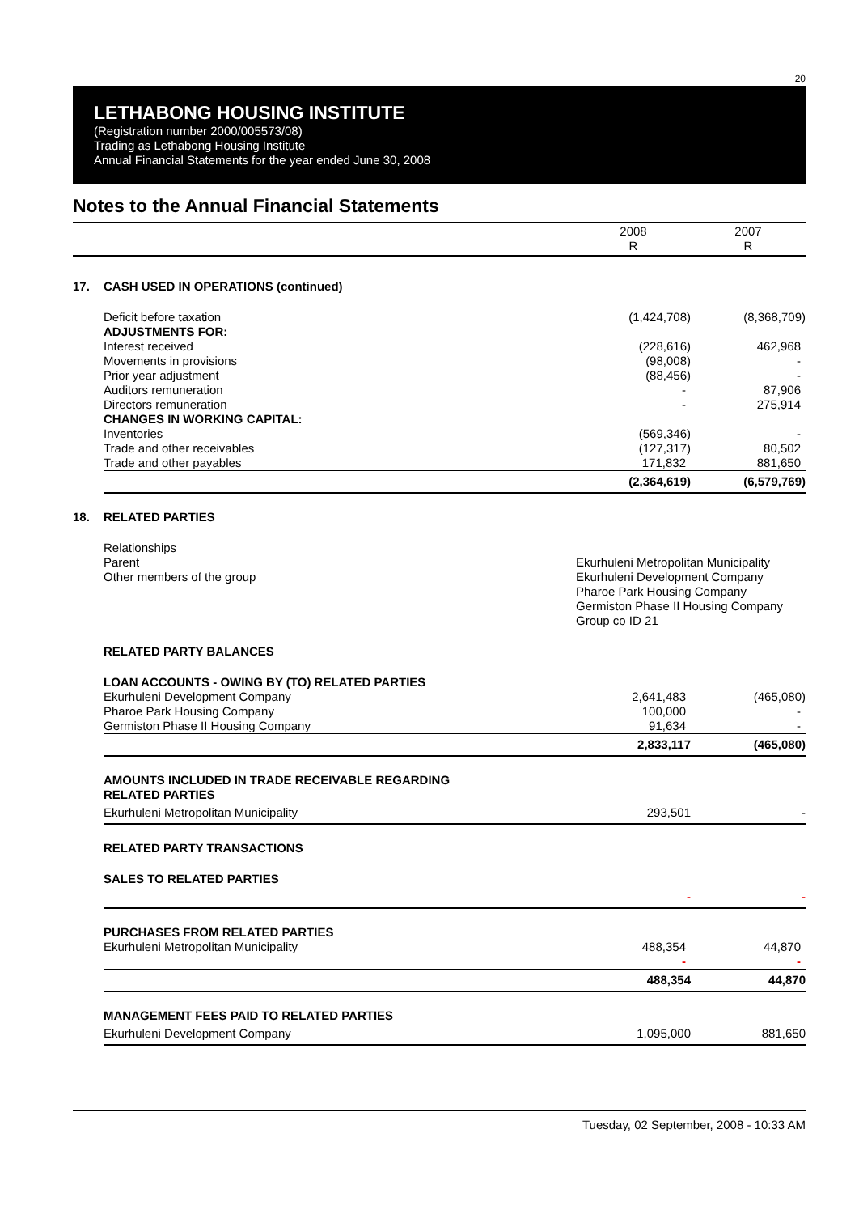20
LETHABONG HOUSING INSTITUTE
(Registration number 2000/005573/08)
Trading as Lethabong Housing Institute
Annual Financial Statements for the year ended June 30, 2008
Notes to the Annual Financial Statements
| | | 2008 R | 2007 R |
| 17. | CASH USED IN OPERATIONS (continued) | | |
| | Deficit before taxation | (1,424,708) | (8,368,709) |
| | ADJUSTMENTS FOR: | | |
| | Interest received | (228,616) | 462,968 |
| | Movements in provisions | (98,008) | - |
| | Prior year adjustment | (88,456) | - |
| | Auditors remuneration | - | 87,906 |
| | Directors remuneration | - | 275,914 |
| | CHANGES IN WORKING CAPITAL: | | |
| | Inventories | (569,346) | - |
| | Trade and other receivables | (127,317) | 80,502 |
| | Trade and other payables | 171,832 | 881,650 |
| | | (2,364,619) | (6,579,769) |
| 18. | RELATED PARTIES | | |
| | Relationships | | |
| | Parent | Ekurhuleni Metropolitan Municipality | |
| | Other members of the group | Ekurhuleni Development Company | |
| | | Pharoe Park Housing Company | |
| | | Germiston Phase II Housing Company | |
| | | Group co ID 21 | |
| | RELATED PARTY BALANCES | | |
| | LOAN ACCOUNTS - OWING BY (TO) RELATED PARTIES | | |
| | Ekurhuleni Development Company | 2,641,483 | (465,080) |
| | Pharoe Park Housing Company | 100,000 | - |
| | Germiston Phase II Housing Company | 91,634 | - |
| | | 2,833,117 | (465,080) |
| | AMOUNTS INCLUDED IN TRADE RECEIVABLE REGARDING RELATED PARTIES | | |
| | Ekurhuleni Metropolitan Municipality | 293,501 | - |
| | RELATED PARTY TRANSACTIONS | | |
| | SALES TO RELATED PARTIES | | |
| | | - | - |
| | PURCHASES FROM RELATED PARTIES | | |
| | Ekurhuleni Metropolitan Municipality | 488,354 | 44,870 |
| | | - | - |
| | | 488,354 | 44,870 |
| | MANAGEMENT FEES PAID TO RELATED PARTIES | | |
| | Ekurhuleni Development Company | 1,095,000 | 881,650 |
Tuesday, 02 September, 2008 - 10:33 AM